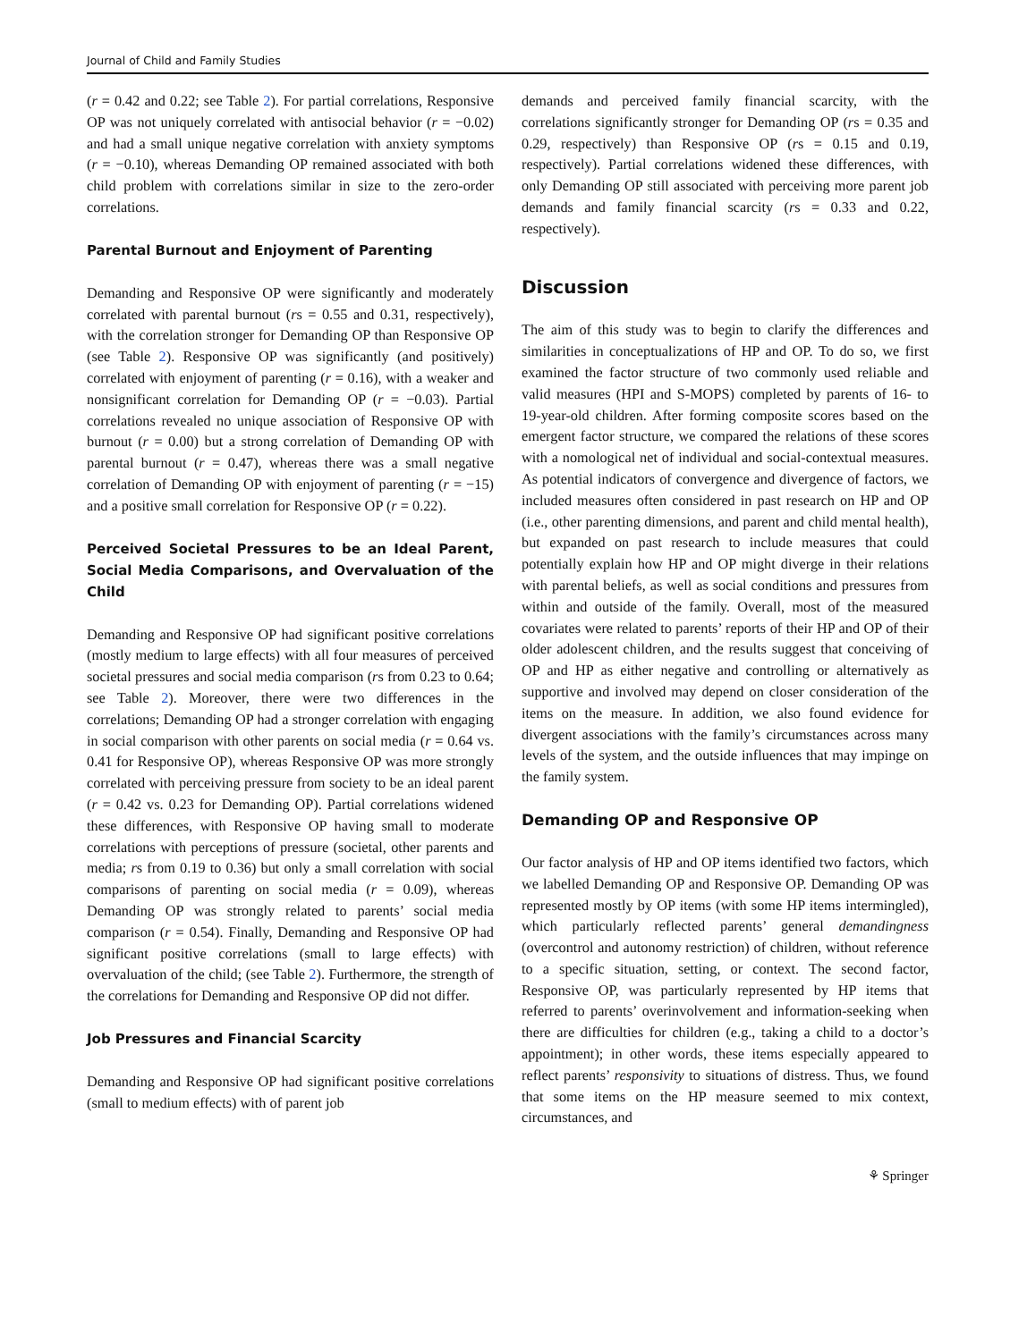Journal of Child and Family Studies
(r = 0.42 and 0.22; see Table 2). For partial correlations, Responsive OP was not uniquely correlated with antisocial behavior (r = −0.02) and had a small unique negative correlation with anxiety symptoms (r = −0.10), whereas Demanding OP remained associated with both child problem with correlations similar in size to the zero-order correlations.
Parental Burnout and Enjoyment of Parenting
Demanding and Responsive OP were significantly and moderately correlated with parental burnout (rs = 0.55 and 0.31, respectively), with the correlation stronger for Demanding OP than Responsive OP (see Table 2). Responsive OP was significantly (and positively) correlated with enjoyment of parenting (r = 0.16), with a weaker and nonsignificant correlation for Demanding OP (r = −0.03). Partial correlations revealed no unique association of Responsive OP with burnout (r = 0.00) but a strong correlation of Demanding OP with parental burnout (r = 0.47), whereas there was a small negative correlation of Demanding OP with enjoyment of parenting (r = −15) and a positive small correlation for Responsive OP (r = 0.22).
Perceived Societal Pressures to be an Ideal Parent, Social Media Comparisons, and Overvaluation of the Child
Demanding and Responsive OP had significant positive correlations (mostly medium to large effects) with all four measures of perceived societal pressures and social media comparison (rs from 0.23 to 0.64; see Table 2). Moreover, there were two differences in the correlations; Demanding OP had a stronger correlation with engaging in social comparison with other parents on social media (r = 0.64 vs. 0.41 for Responsive OP), whereas Responsive OP was more strongly correlated with perceiving pressure from society to be an ideal parent (r = 0.42 vs. 0.23 for Demanding OP). Partial correlations widened these differences, with Responsive OP having small to moderate correlations with perceptions of pressure (societal, other parents and media; rs from 0.19 to 0.36) but only a small correlation with social comparisons of parenting on social media (r = 0.09), whereas Demanding OP was strongly related to parents’ social media comparison (r = 0.54). Finally, Demanding and Responsive OP had significant positive correlations (small to large effects) with overvaluation of the child; (see Table 2). Furthermore, the strength of the correlations for Demanding and Responsive OP did not differ.
Job Pressures and Financial Scarcity
Demanding and Responsive OP had significant positive correlations (small to medium effects) with of parent job
demands and perceived family financial scarcity, with the correlations significantly stronger for Demanding OP (rs = 0.35 and 0.29, respectively) than Responsive OP (rs = 0.15 and 0.19, respectively). Partial correlations widened these differences, with only Demanding OP still associated with perceiving more parent job demands and family financial scarcity (rs = 0.33 and 0.22, respectively).
Discussion
The aim of this study was to begin to clarify the differences and similarities in conceptualizations of HP and OP. To do so, we first examined the factor structure of two commonly used reliable and valid measures (HPI and S-MOPS) completed by parents of 16- to 19-year-old children. After forming composite scores based on the emergent factor structure, we compared the relations of these scores with a nomological net of individual and social-contextual measures. As potential indicators of convergence and divergence of factors, we included measures often considered in past research on HP and OP (i.e., other parenting dimensions, and parent and child mental health), but expanded on past research to include measures that could potentially explain how HP and OP might diverge in their relations with parental beliefs, as well as social conditions and pressures from within and outside of the family. Overall, most of the measured covariates were related to parents’ reports of their HP and OP of their older adolescent children, and the results suggest that conceiving of OP and HP as either negative and controlling or alternatively as supportive and involved may depend on closer consideration of the items on the measure. In addition, we also found evidence for divergent associations with the family’s circumstances across many levels of the system, and the outside influences that may impinge on the family system.
Demanding OP and Responsive OP
Our factor analysis of HP and OP items identified two factors, which we labelled Demanding OP and Responsive OP. Demanding OP was represented mostly by OP items (with some HP items intermingled), which particularly reflected parents’ general demandingness (overcontrol and autonomy restriction) of children, without reference to a specific situation, setting, or context. The second factor, Responsive OP, was particularly represented by HP items that referred to parents’ overinvolvement and information-seeking when there are difficulties for children (e.g., taking a child to a doctor’s appointment); in other words, these items especially appeared to reflect parents’ responsivity to situations of distress. Thus, we found that some items on the HP measure seemed to mix context, circumstances, and
⚘ Springer